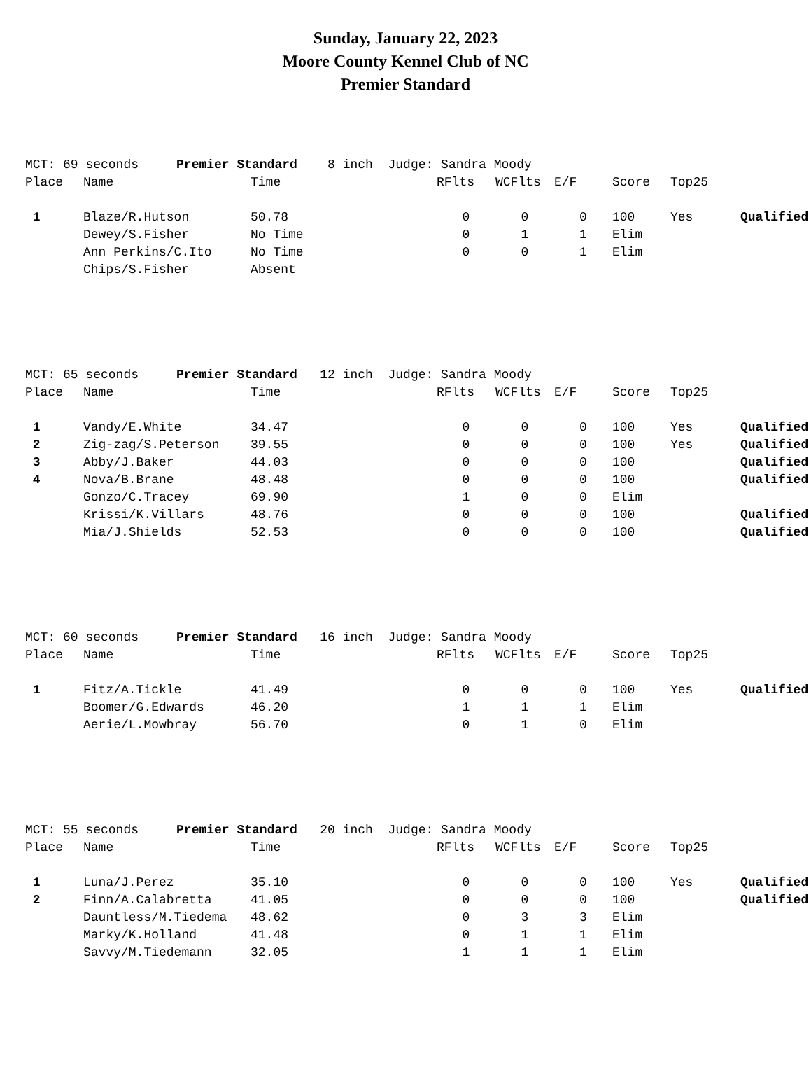Sunday, January 22, 2023
Moore County Kennel Club of NC
Premier Standard
| MCT: 69 seconds Premier Standard 8 inch Judge: Sandra Moody | | | | | | | | | |
| Place | Name | Time | | RFlts | WCFlts | E/F | Score | Top25 | |
| 1 | Blaze/R.Hutson | 50.78 | | 0 | 0 | 0 | 100 | Yes | Qualified |
| | Dewey/S.Fisher | No Time | | 0 | 1 | 1 | Elim | | |
| | Ann Perkins/C.Ito | No Time | | 0 | 0 | 1 | Elim | | |
| | Chips/S.Fisher | Absent | | | | | | | |
| MCT: 65 seconds Premier Standard 12 inch Judge: Sandra Moody | | | | | | | | | |
| Place | Name | Time | | RFlts | WCFlts | E/F | Score | Top25 | |
| 1 | Vandy/E.White | 34.47 | | 0 | 0 | 0 | 100 | Yes | Qualified |
| 2 | Zig-zag/S.Peterson | 39.55 | | 0 | 0 | 0 | 100 | Yes | Qualified |
| 3 | Abby/J.Baker | 44.03 | | 0 | 0 | 0 | 100 | | Qualified |
| 4 | Nova/B.Brane | 48.48 | | 0 | 0 | 0 | 100 | | Qualified |
| | Gonzo/C.Tracey | 69.90 | | 1 | 0 | 0 | Elim | | |
| | Krissi/K.Villars | 48.76 | | 0 | 0 | 0 | 100 | | Qualified |
| | Mia/J.Shields | 52.53 | | 0 | 0 | 0 | 100 | | Qualified |
| MCT: 60 seconds Premier Standard 16 inch Judge: Sandra Moody | | | | | | | | | |
| Place | Name | Time | | RFlts | WCFlts | E/F | Score | Top25 | |
| 1 | Fitz/A.Tickle | 41.49 | | 0 | 0 | 0 | 100 | Yes | Qualified |
| | Boomer/G.Edwards | 46.20 | | 1 | 1 | 1 | Elim | | |
| | Aerie/L.Mowbray | 56.70 | | 0 | 1 | 0 | Elim | | |
| MCT: 55 seconds Premier Standard 20 inch Judge: Sandra Moody | | | | | | | | | |
| Place | Name | Time | | RFlts | WCFlts | E/F | Score | Top25 | |
| 1 | Luna/J.Perez | 35.10 | | 0 | 0 | 0 | 100 | Yes | Qualified |
| 2 | Finn/A.Calabretta | 41.05 | | 0 | 0 | 0 | 100 | | Qualified |
| | Dauntless/M.Tiedema | 48.62 | | 0 | 3 | 3 | Elim | | |
| | Marky/K.Holland | 41.48 | | 0 | 1 | 1 | Elim | | |
| | Savvy/M.Tiedemann | 32.05 | | 1 | 1 | 1 | Elim | | |